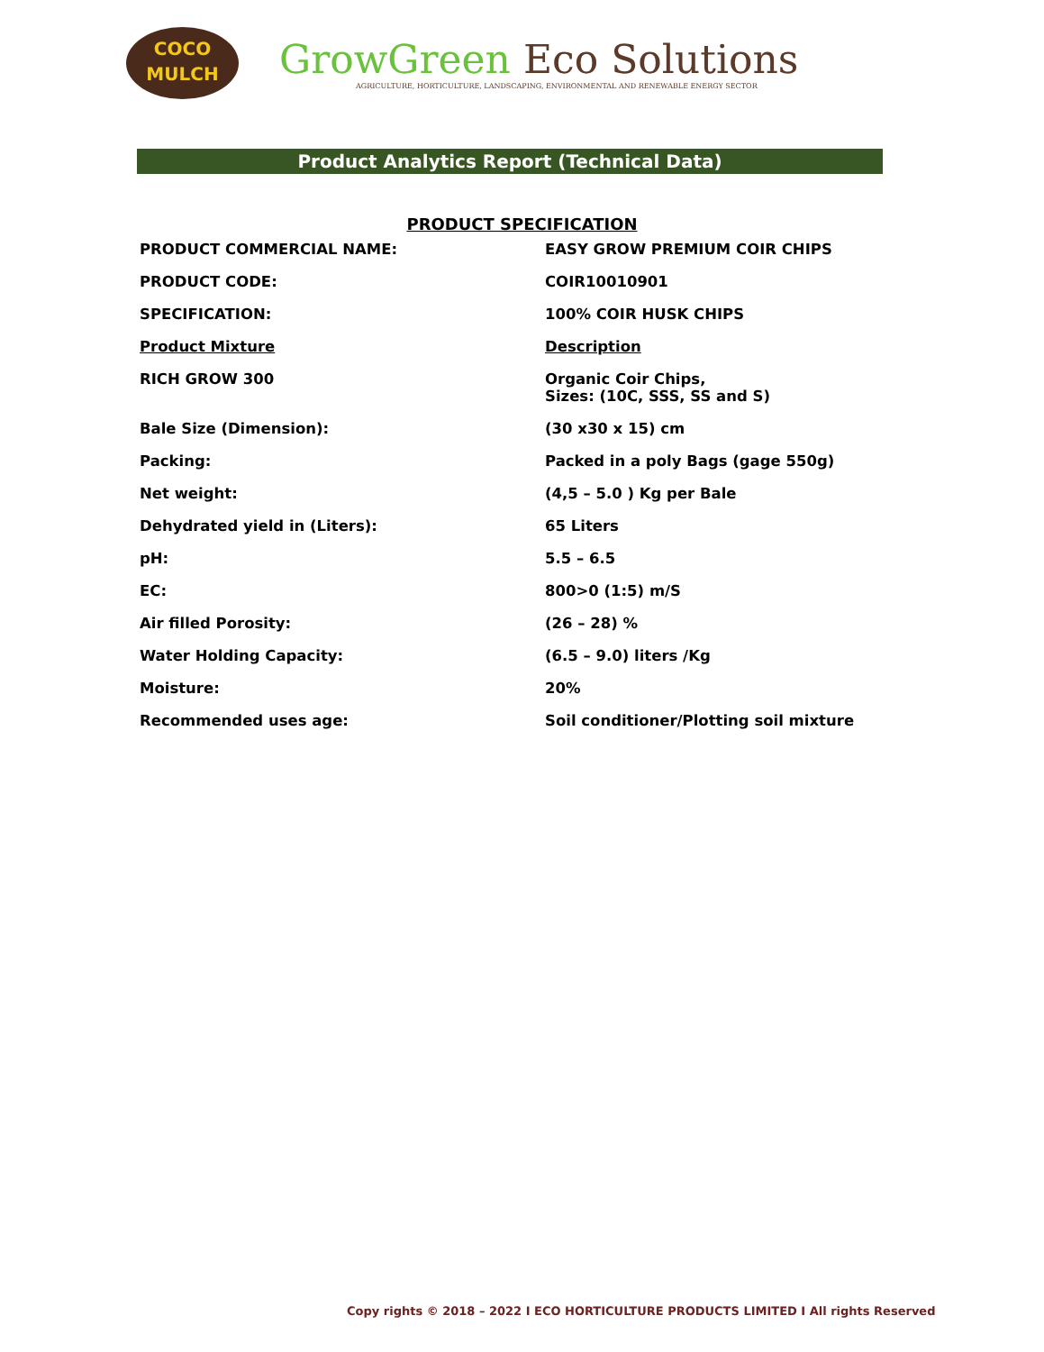COCO
MULCH
GrowGreen Eco Solutions
AGRICULTURE, HORTICULTURE, LANDSCAPING, ENVIRONMENTAL AND RENEWABLE ENERGY SECTOR
Product Analytics Report (Technical Data)
PRODUCT SPECIFICATION
| PRODUCT COMMERCIAL NAME: | EASY GROW PREMIUM COIR CHIPS |
| PRODUCT CODE: | COIR10010901 |
| SPECIFICATION: | 100% COIR HUSK CHIPS |
| Product Mixture | Description |
| RICH GROW 300 | Organic Coir Chips, Sizes: (10C, SSS, SS and S) |
| Bale Size (Dimension): | (30 x30 x 15) cm |
| Packing: | Packed in a poly Bags (gage 550g) |
| Net weight: | (4,5 – 5.0 ) Kg per Bale |
| Dehydrated yield in (Liters): | 65 Liters |
| pH: | 5.5 – 6.5 |
| EC: | 800>0 (1:5) m/S |
| Air filled Porosity: | (26 – 28) % |
| Water Holding Capacity: | (6.5 – 9.0) liters /Kg |
| Moisture: | 20% |
| Recommended uses age: | Soil conditioner/Plotting soil mixture |
Copy rights © 2018 – 2022 I ECO HORTICULTURE PRODUCTS LIMITED I All rights Reserved